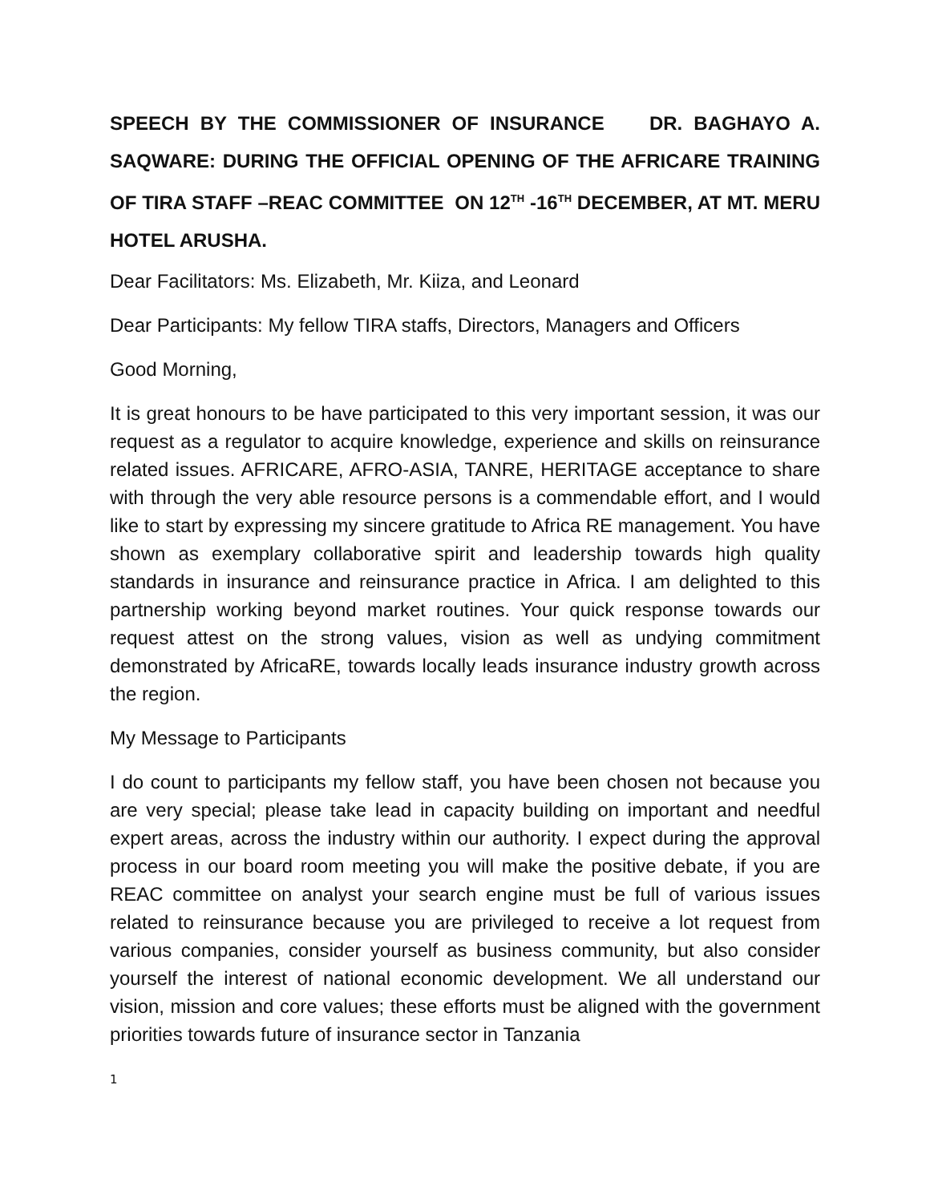SPEECH BY THE COMMISSIONER OF INSURANCE DR. BAGHAYO A. SAQWARE: DURING THE OFFICIAL OPENING OF THE AFRICARE TRAINING OF TIRA STAFF –REAC COMMITTEE ON 12<sup>TH</sup> -16<sup>TH</sup> DECEMBER, AT MT. MERU HOTEL ARUSHA.
Dear Facilitators: Ms. Elizabeth, Mr. Kiiza, and Leonard
Dear Participants: My fellow TIRA staffs, Directors, Managers and Officers
Good Morning,
It is great honours to be have participated to this very important session, it was our request as a regulator to acquire knowledge, experience and skills on reinsurance related issues. AFRICARE, AFRO-ASIA, TANRE, HERITAGE acceptance to share with through the very able resource persons is a commendable effort, and I would like to start by expressing my sincere gratitude to Africa RE management. You have shown as exemplary collaborative spirit and leadership towards high quality standards in insurance and reinsurance practice in Africa. I am delighted to this partnership working beyond market routines. Your quick response towards our request attest on the strong values, vision as well as undying commitment demonstrated by AfricaRE, towards locally leads insurance industry growth across the region.
My Message to Participants
I do count to participants my fellow staff, you have been chosen not because you are very special; please take lead in capacity building on important and needful expert areas, across the industry within our authority. I expect during the approval process in our board room meeting you will make the positive debate, if you are REAC committee on analyst your search engine must be full of various issues related to reinsurance because you are privileged to receive a lot request from various companies, consider yourself as business community, but also consider yourself the interest of national economic development. We all understand our vision, mission and core values; these efforts must be aligned with the government priorities towards future of insurance sector in Tanzania
1